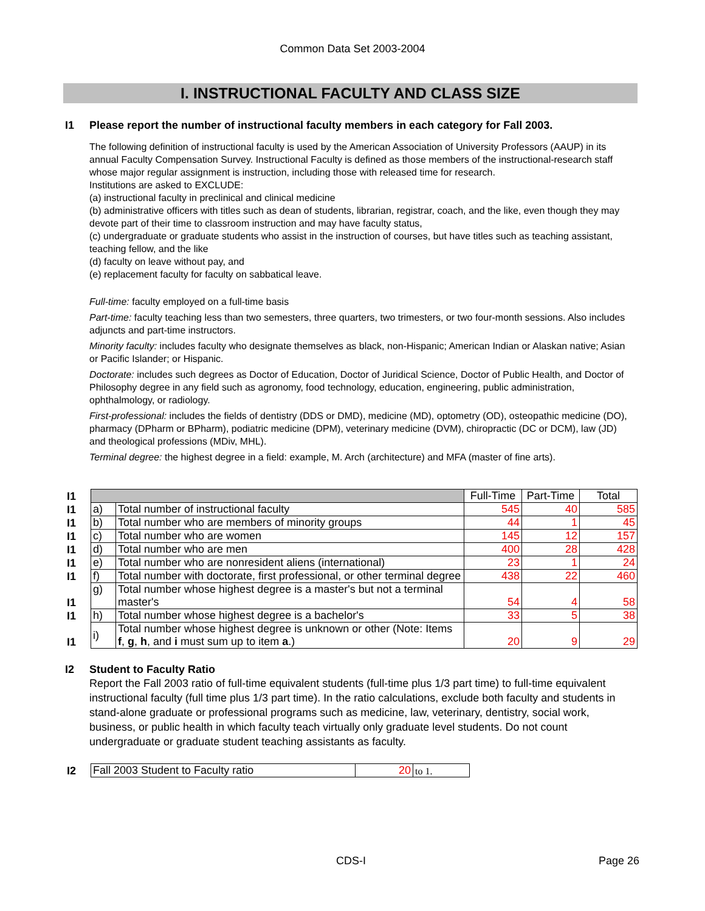Common Data Set 2003-2004
I. INSTRUCTIONAL FACULTY AND CLASS SIZE
I1 Please report the number of instructional faculty members in each category for Fall 2003.
The following definition of instructional faculty is used by the American Association of University Professors (AAUP) in its annual Faculty Compensation Survey. Instructional Faculty is defined as those members of the instructional-research staff whose major regular assignment is instruction, including those with released time for research.
Institutions are asked to EXCLUDE:
(a) instructional faculty in preclinical and clinical medicine
(b) administrative officers with titles such as dean of students, librarian, registrar, coach, and the like, even though they may devote part of their time to classroom instruction and may have faculty status,
(c) undergraduate or graduate students who assist in the instruction of courses, but have titles such as teaching assistant, teaching fellow, and the like
(d) faculty on leave without pay, and
(e) replacement faculty for faculty on sabbatical leave.
Full-time: faculty employed on a full-time basis
Part-time: faculty teaching less than two semesters, three quarters, two trimesters, or two four-month sessions. Also includes adjuncts and part-time instructors.
Minority faculty: includes faculty who designate themselves as black, non-Hispanic; American Indian or Alaskan native; Asian or Pacific Islander; or Hispanic.
Doctorate: includes such degrees as Doctor of Education, Doctor of Juridical Science, Doctor of Public Health, and Doctor of Philosophy degree in any field such as agronomy, food technology, education, engineering, public administration, ophthalmology, or radiology.
First-professional: includes the fields of dentistry (DDS or DMD), medicine (MD), optometry (OD), osteopathic medicine (DO), pharmacy (DPharm or BPharm), podiatric medicine (DPM), veterinary medicine (DVM), chiropractic (DC or DCM), law (JD) and theological professions (MDiv, MHL).
Terminal degree: the highest degree in a field: example, M. Arch (architecture) and MFA (master of fine arts).
| I1 | | | Full-Time | Part-Time | Total |
| I1 | a) | Total number of instructional faculty | 545 | 40 | 585 |
| I1 | b) | Total number who are members of minority groups | 44 | 1 | 45 |
| I1 | c) | Total number who are women | 145 | 12 | 157 |
| I1 | d) | Total number who are men | 400 | 28 | 428 |
| I1 | e) | Total number who are nonresident aliens (international) | 23 | 1 | 24 |
| I1 | f) | Total number with doctorate, first professional, or other terminal degree | 438 | 22 | 460 |
| I1 | g) | Total number whose highest degree is a master's but not a terminal master's | 54 | 4 | 58 |
| I1 | h) | Total number whose highest degree is a bachelor's | 33 | 5 | 38 |
| I1 | i) | Total number whose highest degree is unknown or other (Note: Items f , g , h , and i must sum up to item a .) | 20 | 9 | 29 |
I2 Student to Faculty Ratio
Report the Fall 2003 ratio of full-time equivalent students (full-time plus 1/3 part time) to full-time equivalent instructional faculty (full time plus 1/3 part time). In the ratio calculations, exclude both faculty and students in stand-alone graduate or professional programs such as medicine, law, veterinary, dentistry, social work, business, or public health in which faculty teach virtually only graduate level students. Do not count undergraduate or graduate student teaching assistants as faculty.
| I2 | Fall 2003 Student to Faculty ratio | 20 | to 1. |
CDS-I Page 26